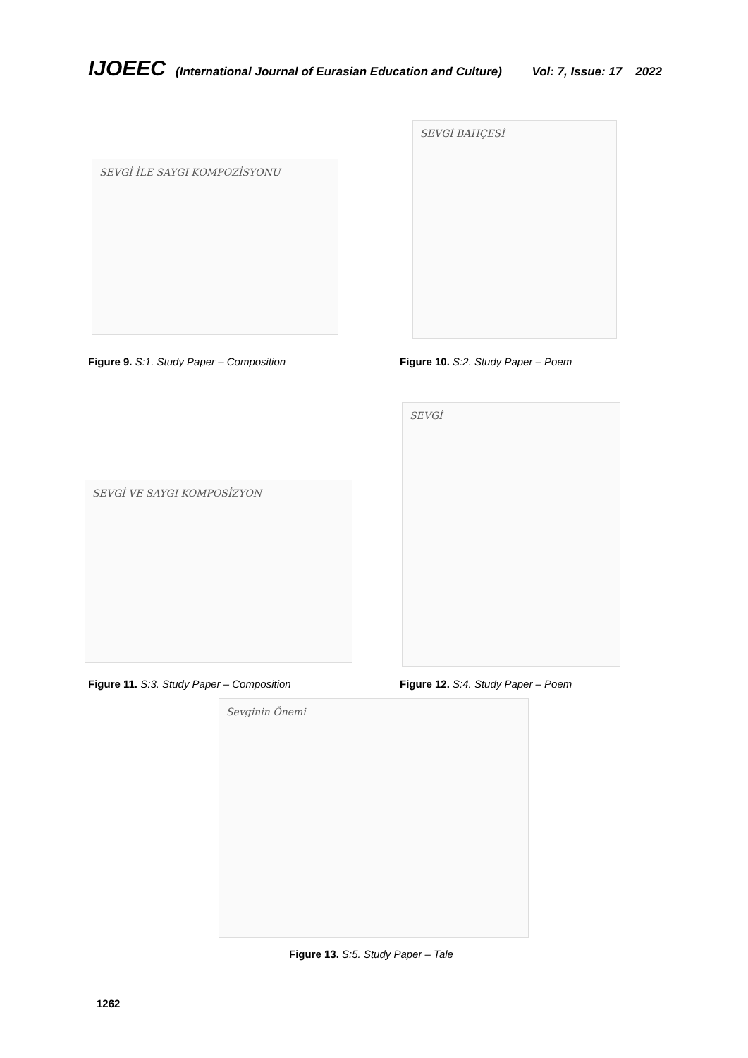IJOEEC (International Journal of Eurasian Education and Culture) Vol: 7, Issue: 17 2022
SEVGİ İLE SAYGI KOMPOZİSYONU
SEVGİ BAHÇESİ
Figure 9. S:1. Study Paper – Composition
Figure 10. S:2. Study Paper – Poem
SEVGİ VE SAYGI KOMPOSİZYON
SEVGİ
Figure 11. S:3. Study Paper – Composition
Figure 12. S:4. Study Paper – Poem
Sevginin Önemi
Figure 13. S:5. Study Paper – Tale
1262